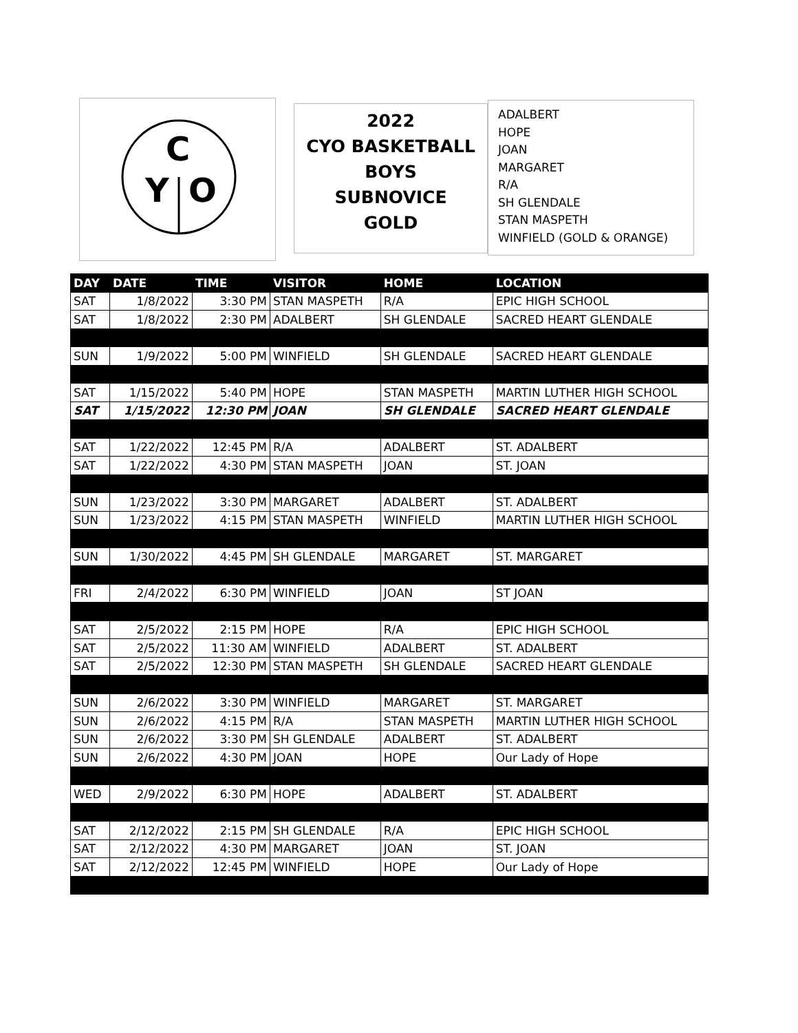C
Y
O
2022
CYO BASKETBALL
BOYS
SUBNOVICE
GOLD
ADALBERT
HOPE
JOAN
MARGARET
R/A
SH GLENDALE
STAN MASPETH
WINFIELD (GOLD & ORANGE)
| DAY | DATE | TIME | VISITOR | HOME | LOCATION |
| --- | --- | --- | --- | --- | --- |
| SAT | 1/8/2022 | 3:30 PM | STAN MASPETH | R/A | EPIC HIGH SCHOOL |
| SAT | 1/8/2022 | 2:30 PM | ADALBERT | SH GLENDALE | SACRED HEART GLENDALE |
| SUN | 1/9/2022 | 5:00 PM | WINFIELD | SH GLENDALE | SACRED HEART GLENDALE |
| SAT | 1/15/2022 | 5:40 PM | HOPE | STAN MASPETH | MARTIN LUTHER HIGH SCHOOL |
| SAT | 1/15/2022 | 12:30 PM | JOAN | SH GLENDALE | SACRED HEART GLENDALE |
| SAT | 1/22/2022 | 12:45 PM | R/A | ADALBERT | ST. ADALBERT |
| SAT | 1/22/2022 | 4:30 PM | STAN MASPETH | JOAN | ST. JOAN |
| SUN | 1/23/2022 | 3:30 PM | MARGARET | ADALBERT | ST. ADALBERT |
| SUN | 1/23/2022 | 4:15 PM | STAN MASPETH | WINFIELD | MARTIN LUTHER HIGH SCHOOL |
| SUN | 1/30/2022 | 4:45 PM | SH GLENDALE | MARGARET | ST. MARGARET |
| FRI | 2/4/2022 | 6:30 PM | WINFIELD | JOAN | ST JOAN |
| SAT | 2/5/2022 | 2:15 PM | HOPE | R/A | EPIC HIGH SCHOOL |
| SAT | 2/5/2022 | 11:30 AM | WINFIELD | ADALBERT | ST. ADALBERT |
| SAT | 2/5/2022 | 12:30 PM | STAN MASPETH | SH GLENDALE | SACRED HEART GLENDALE |
| SUN | 2/6/2022 | 3:30 PM | WINFIELD | MARGARET | ST. MARGARET |
| SUN | 2/6/2022 | 4:15 PM | R/A | STAN MASPETH | MARTIN LUTHER HIGH SCHOOL |
| SUN | 2/6/2022 | 3:30 PM | SH GLENDALE | ADALBERT | ST. ADALBERT |
| SUN | 2/6/2022 | 4:30 PM | JOAN | HOPE | Our Lady of Hope |
| WED | 2/9/2022 | 6:30 PM | HOPE | ADALBERT | ST. ADALBERT |
| SAT | 2/12/2022 | 2:15 PM | SH GLENDALE | R/A | EPIC HIGH SCHOOL |
| SAT | 2/12/2022 | 4:30 PM | MARGARET | JOAN | ST. JOAN |
| SAT | 2/12/2022 | 12:45 PM | WINFIELD | HOPE | Our Lady of Hope |